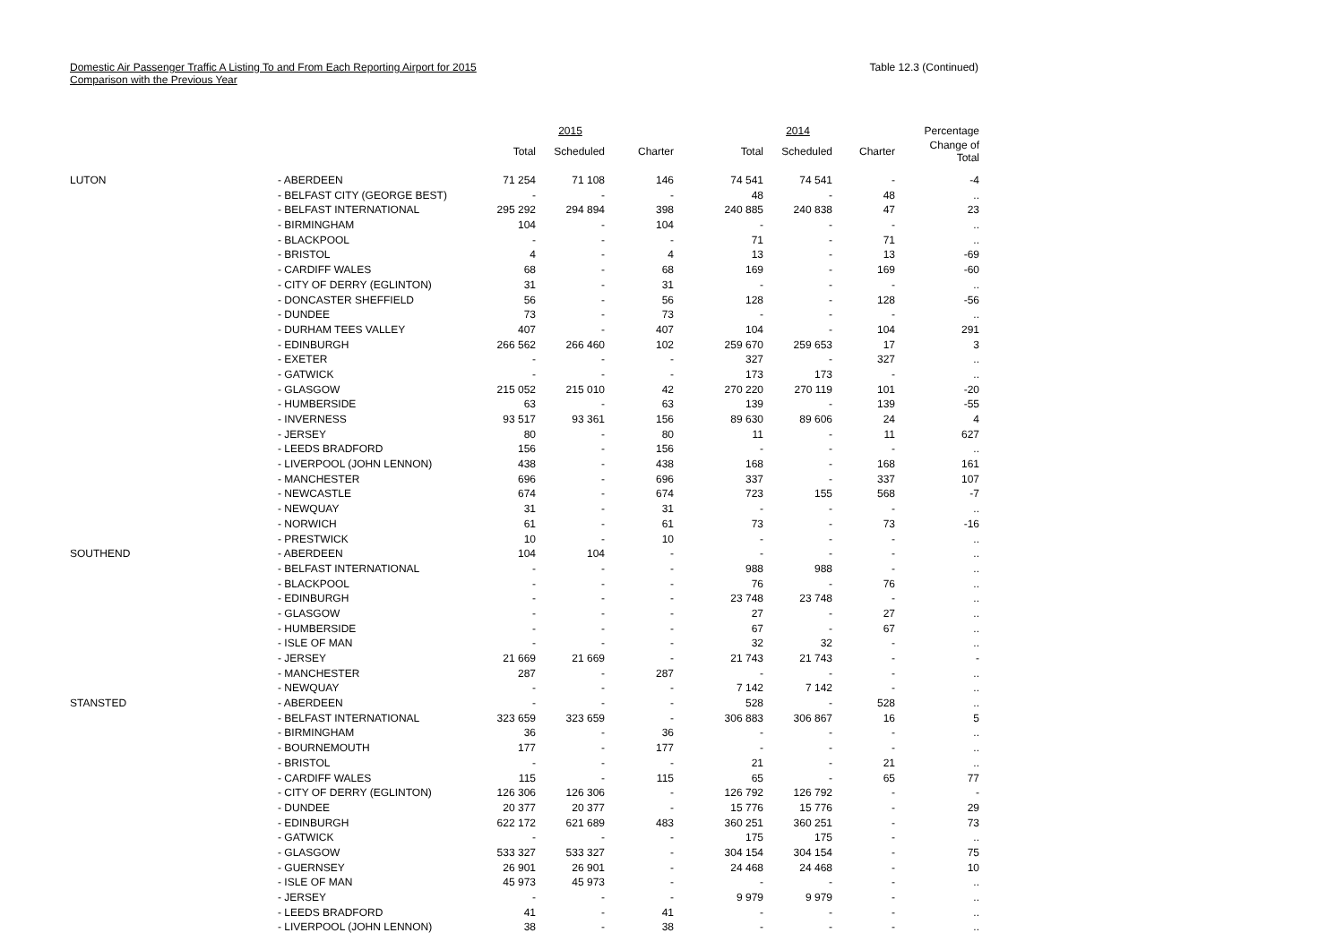Domestic Air Passenger Traffic A Listing To and From Each Reporting Airport for 2015
Comparison with the Previous Year
Table 12.3 (Continued)
| | | | 2015 | | | 2014 | | Percentage |
| --- | --- | --- | --- | --- | --- | --- | --- | --- |
| | | Total | Scheduled | Charter | Total | Scheduled | Charter | Change of Total |
| LUTON | - ABERDEEN | 71 254 | 71 108 | 146 | 74 541 | 74 541 | - | -4 |
| | - BELFAST CITY (GEORGE BEST) | - | - | - | 48 | - | 48 | .. |
| | - BELFAST INTERNATIONAL | 295 292 | 294 894 | 398 | 240 885 | 240 838 | 47 | 23 |
| | - BIRMINGHAM | 104 | - | 104 | - | - | - | .. |
| | - BLACKPOOL | - | - | - | 71 | - | 71 | .. |
| | - BRISTOL | 4 | - | 4 | 13 | - | 13 | -69 |
| | - CARDIFF WALES | 68 | - | 68 | 169 | - | 169 | -60 |
| | - CITY OF DERRY (EGLINTON) | 31 | - | 31 | - | - | - | .. |
| | - DONCASTER SHEFFIELD | 56 | - | 56 | 128 | - | 128 | -56 |
| | - DUNDEE | 73 | - | 73 | - | - | - | .. |
| | - DURHAM TEES VALLEY | 407 | - | 407 | 104 | - | 104 | 291 |
| | - EDINBURGH | 266 562 | 266 460 | 102 | 259 670 | 259 653 | 17 | 3 |
| | - EXETER | - | - | - | 327 | - | 327 | .. |
| | - GATWICK | - | - | - | 173 | 173 | - | .. |
| | - GLASGOW | 215 052 | 215 010 | 42 | 270 220 | 270 119 | 101 | -20 |
| | - HUMBERSIDE | 63 | - | 63 | 139 | - | 139 | -55 |
| | - INVERNESS | 93 517 | 93 361 | 156 | 89 630 | 89 606 | 24 | 4 |
| | - JERSEY | 80 | - | 80 | 11 | - | 11 | 627 |
| | - LEEDS BRADFORD | 156 | - | 156 | - | - | - | .. |
| | - LIVERPOOL (JOHN LENNON) | 438 | - | 438 | 168 | - | 168 | 161 |
| | - MANCHESTER | 696 | - | 696 | 337 | - | 337 | 107 |
| | - NEWCASTLE | 674 | - | 674 | 723 | 155 | 568 | -7 |
| | - NEWQUAY | 31 | - | 31 | - | - | - | .. |
| | - NORWICH | 61 | - | 61 | 73 | - | 73 | -16 |
| | - PRESTWICK | 10 | - | 10 | - | - | - | .. |
| SOUTHEND | - ABERDEEN | 104 | 104 | - | - | - | - | .. |
| | - BELFAST INTERNATIONAL | - | - | - | 988 | 988 | - | .. |
| | - BLACKPOOL | - | - | - | 76 | - | 76 | .. |
| | - EDINBURGH | - | - | - | 23 748 | 23 748 | - | .. |
| | - GLASGOW | - | - | - | 27 | - | 27 | .. |
| | - HUMBERSIDE | - | - | - | 67 | - | 67 | .. |
| | - ISLE OF MAN | - | - | - | 32 | 32 | - | .. |
| | - JERSEY | 21 669 | 21 669 | - | 21 743 | 21 743 | - | - |
| | - MANCHESTER | 287 | - | 287 | - | - | - | .. |
| | - NEWQUAY | - | - | - | 7 142 | 7 142 | - | .. |
| STANSTED | - ABERDEEN | - | - | - | 528 | - | 528 | .. |
| | - BELFAST INTERNATIONAL | 323 659 | 323 659 | - | 306 883 | 306 867 | 16 | 5 |
| | - BIRMINGHAM | 36 | - | 36 | - | - | - | .. |
| | - BOURNEMOUTH | 177 | - | 177 | - | - | - | .. |
| | - BRISTOL | - | - | - | 21 | - | 21 | .. |
| | - CARDIFF WALES | 115 | - | 115 | 65 | - | 65 | 77 |
| | - CITY OF DERRY (EGLINTON) | 126 306 | 126 306 | - | 126 792 | 126 792 | - | - |
| | - DUNDEE | 20 377 | 20 377 | - | 15 776 | 15 776 | - | 29 |
| | - EDINBURGH | 622 172 | 621 689 | 483 | 360 251 | 360 251 | - | 73 |
| | - GATWICK | - | - | - | 175 | 175 | - | .. |
| | - GLASGOW | 533 327 | 533 327 | - | 304 154 | 304 154 | - | 75 |
| | - GUERNSEY | 26 901 | 26 901 | - | 24 468 | 24 468 | - | 10 |
| | - ISLE OF MAN | 45 973 | 45 973 | - | - | - | - | .. |
| | - JERSEY | - | - | - | 9 979 | 9 979 | - | .. |
| | - LEEDS BRADFORD | 41 | - | 41 | - | - | - | .. |
| | - LIVERPOOL (JOHN LENNON) | 38 | - | 38 | - | - | - | .. |